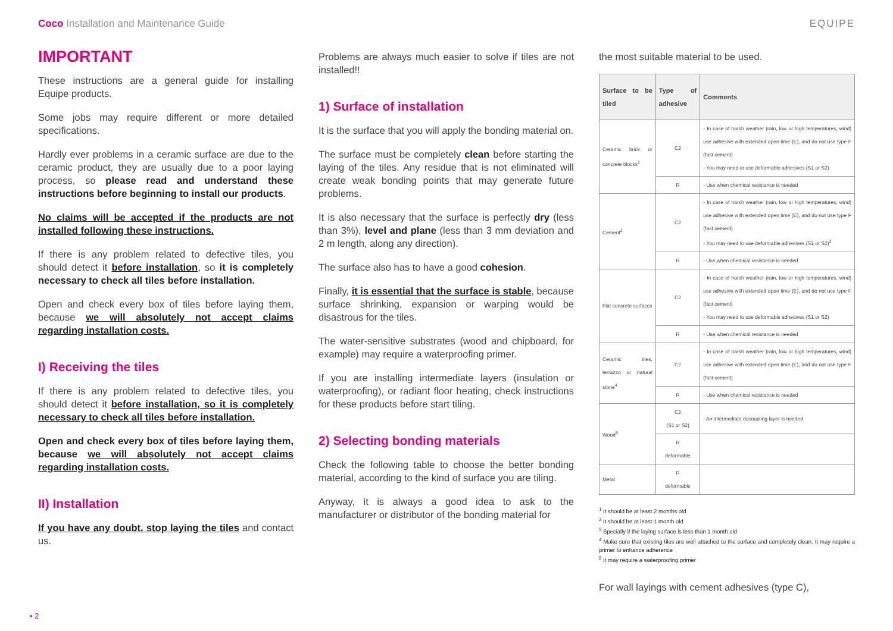Coco Installation and Maintenance Guide EQUIPE
IMPORTANT
These instructions are a general guide for installing Equipe products.
Some jobs may require different or more detailed specifications.
Hardly ever problems in a ceramic surface are due to the ceramic product, they are usually due to a poor laying process, so please read and understand these instructions before beginning to install our products.
No claims will be accepted if the products are not installed following these instructions.
If there is any problem related to defective tiles, you should detect it before installation, so it is completely necessary to check all tiles before installation.
Open and check every box of tiles before laying them, because we will absolutely not accept claims regarding installation costs.
I) Receiving the tiles
If there is any problem related to defective tiles, you should detect it before installation, so it is completely necessary to check all tiles before installation.
Open and check every box of tiles before laying them, because we will absolutely not accept claims regarding installation costs.
II) Installation
If you have any doubt, stop laying the tiles and contact us.
Problems are always much easier to solve if tiles are not installed!!
1) Surface of installation
It is the surface that you will apply the bonding material on.
The surface must be completely clean before starting the laying of the tiles. Any residue that is not eliminated will create weak bonding points that may generate future problems.
It is also necessary that the surface is perfectly dry (less than 3%), level and plane (less than 3 mm deviation and 2 m length, along any direction).
The surface also has to have a good cohesion.
Finally, it is essential that the surface is stable, because surface shrinking, expansion or warping would be disastrous for the tiles.
The water-sensitive substrates (wood and chipboard, for example) may require a waterproofing primer.
If you are installing intermediate layers (insulation or waterproofing), or radiant floor heating, check instructions for these products before start tiling.
2) Selecting bonding materials
Check the following table to choose the better bonding material, according to the kind of surface you are tiling.
Anyway, it is always a good idea to ask to the manufacturer or distributor of the bonding material for
the most suitable material to be used.
| Surface to be tiled | Type of adhesive | Comments |
| --- | --- | --- |
| Ceramic brick or concrete blocks<sup>1</sup> | C2 | - In case of harsh weather (rain, low or high temperatures, wind) use adhesive with extended open time (E), and do not use type F (fast cement) - You may need to use deformable adhesives (S1 or S2) |
| | R | - Use when chemical resistance is needed |
| Cement<sup>2</sup> | C2 | - In case of harsh weather (rain, low or high temperatures, wind) use adhesive with extended open time (E), and do not use type F (fast cement) - You may need to use deformable adhesives (S1 or S2)<sup>3</sup> |
| | R | - Use when chemical resistance is needed |
| Flat concrete surfaces | C2 | - In case of harsh weather (rain, low or high temperatures, wind) use adhesive with extended open time (E), and do not use type F (fast cement) - You may need to use deformable adhesives (S1 or S2) |
| | R | - Use when chemical resistance is needed |
| Ceramic tiles, terrazzo or natural stone<sup>4</sup> | C2 | - In case of harsh weather (rain, low or high temperatures, wind) use adhesive with extended open time (E), and do not use type F (fast cement) |
| | R | - Use when chemical resistance is needed |
| Wood<sup>5</sup> | C2 (S1 or S2) | - An intermediate decoupling layer is needed |
| | R deformable | |
| Metal | R deformable | |
<sup>1</sup> It should be at least 2 months old
<sup>2</sup> It should be at least 1 month old
<sup>3</sup> Specially if the laying surface is less than 1 month old
<sup>4</sup> Make sure that existing tiles are well attached to the surface and completely clean. It may require a primer to enhance adherence
<sup>5</sup> It may require a waterproofing primer
For wall layings with cement adhesives (type C),
▪ 2